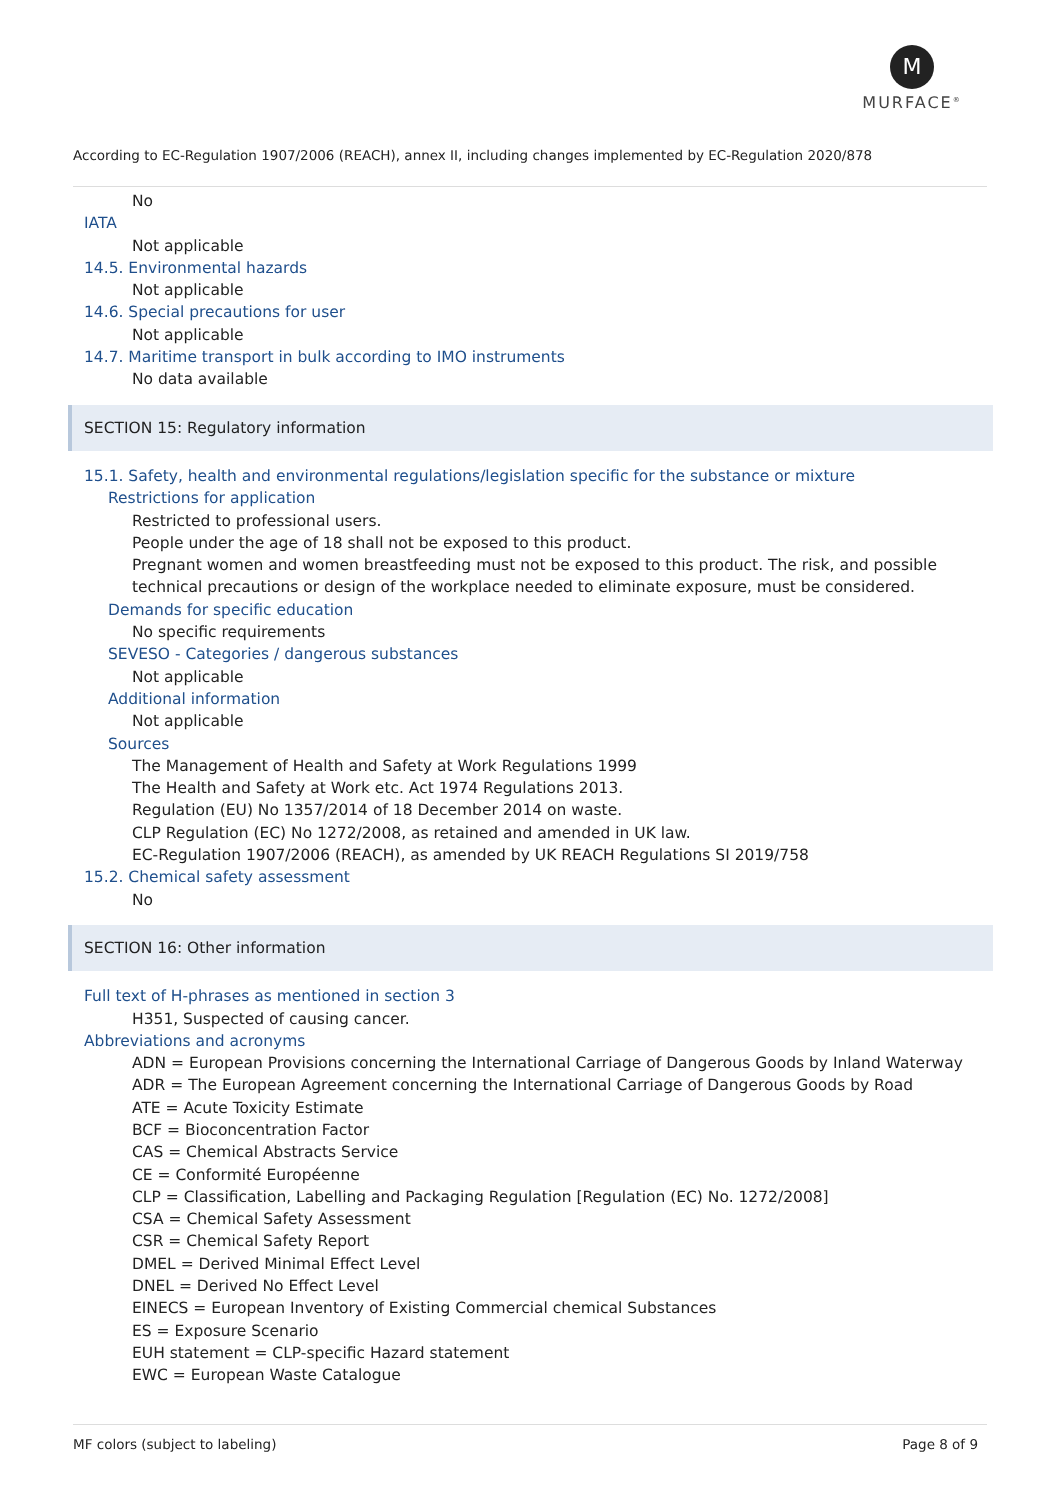M
MURFACE<sup>®</sup>
According to EC-Regulation 1907/2006 (REACH), annex II, including changes implemented by EC-Regulation 2020/878
No
IATA
Not applicable
14.5. Environmental hazards
Not applicable
14.6. Special precautions for user
Not applicable
14.7. Maritime transport in bulk according to IMO instruments
No data available
SECTION 15: Regulatory information
15.1. Safety, health and environmental regulations/legislation specific for the substance or mixture
Restrictions for application
Restricted to professional users.
People under the age of 18 shall not be exposed to this product.
Pregnant women and women breastfeeding must not be exposed to this product. The risk, and possible technical precautions or design of the workplace needed to eliminate exposure, must be considered.
Demands for specific education
No specific requirements
SEVESO - Categories / dangerous substances
Not applicable
Additional information
Not applicable
Sources
The Management of Health and Safety at Work Regulations 1999
The Health and Safety at Work etc. Act 1974 Regulations 2013.
Regulation (EU) No 1357/2014 of 18 December 2014 on waste.
CLP Regulation (EC) No 1272/2008, as retained and amended in UK law.
EC-Regulation 1907/2006 (REACH), as amended by UK REACH Regulations SI 2019/758
15.2. Chemical safety assessment
No
SECTION 16: Other information
Full text of H-phrases as mentioned in section 3
H351, Suspected of causing cancer.
Abbreviations and acronyms
ADN = European Provisions concerning the International Carriage of Dangerous Goods by Inland Waterway
ADR = The European Agreement concerning the International Carriage of Dangerous Goods by Road
ATE = Acute Toxicity Estimate
BCF = Bioconcentration Factor
CAS = Chemical Abstracts Service
CE = Conformité Européenne
CLP = Classification, Labelling and Packaging Regulation [Regulation (EC) No. 1272/2008]
CSA = Chemical Safety Assessment
CSR = Chemical Safety Report
DMEL = Derived Minimal Effect Level
DNEL = Derived No Effect Level
EINECS = European Inventory of Existing Commercial chemical Substances
ES = Exposure Scenario
EUH statement = CLP-specific Hazard statement
EWC = European Waste Catalogue
MF colors (subject to labeling) Page 8 of 9